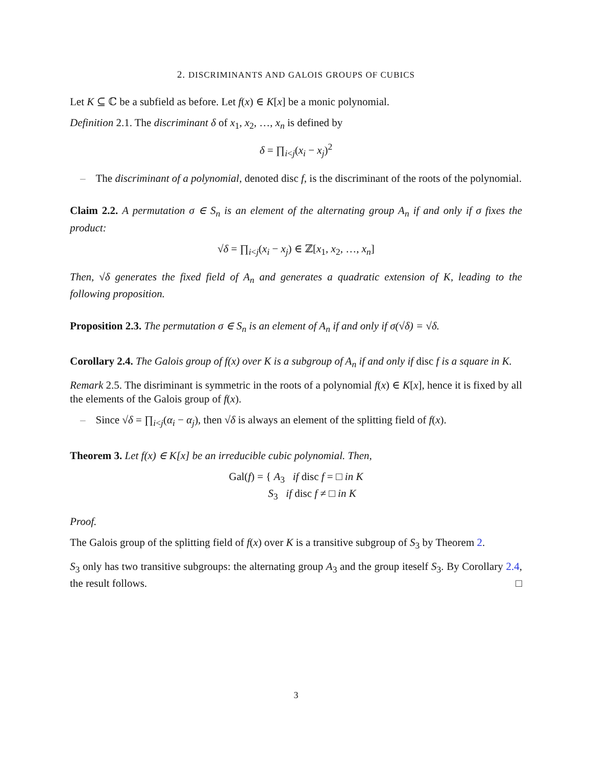2. DISCRIMINANTS AND GALOIS GROUPS OF CUBICS
Let K ⊆ ℂ be a subfield as before. Let f(x) ∈ K[x] be a monic polynomial.
Definition 2.1. The discriminant δ of x<sub>1</sub>, x<sub>2</sub>, …, x<sub>n</sub> is defined by
δ = ∏<sub>i<j</sub>(x<sub>i</sub> − x<sub>j</sub>)<sup>2</sup>
– The discriminant of a polynomial, denoted disc f, is the discriminant of the roots of the polynomial.
Claim 2.2. A permutation σ ∈ S<sub>n</sub> is an element of the alternating group A<sub>n</sub> if and only if σ fixes the product:
√δ = ∏<sub>i<j</sub>(x<sub>i</sub> − x<sub>j</sub>) ∈ ℤ[x<sub>1</sub>, x<sub>2</sub>, …, x<sub>n</sub>]
Then, √δ generates the fixed field of A<sub>n</sub> and generates a quadratic extension of K, leading to the following proposition.
Proposition 2.3. The permutation σ ∈ S<sub>n</sub> is an element of A<sub>n</sub> if and only if σ(√δ) = √δ.
Corollary 2.4. The Galois group of f(x) over K is a subgroup of A<sub>n</sub> if and only if disc f is a square in K.
Remark 2.5. The disriminant is symmetric in the roots of a polynomial f(x) ∈ K[x], hence it is fixed by all the elements of the Galois group of f(x).
– Since √δ = ∏<sub>i<j</sub>(α<sub>i</sub> − α<sub>j</sub>), then √δ is always an element of the splitting field of f(x).
Theorem 3. Let f(x) ∈ K[x] be an irreducible cubic polynomial. Then,
Gal(f) = { A<sub>3</sub> if disc f = □ in K
S<sub>3</sub> if disc f ≠ □ in K
Proof.
The Galois group of the splitting field of f(x) over K is a transitive subgroup of S<sub>3</sub> by Theorem 2.
S<sub>3</sub> only has two transitive subgroups: the alternating group A<sub>3</sub> and the group iteself S<sub>3</sub>. By Corollary 2.4, the result follows. □
3